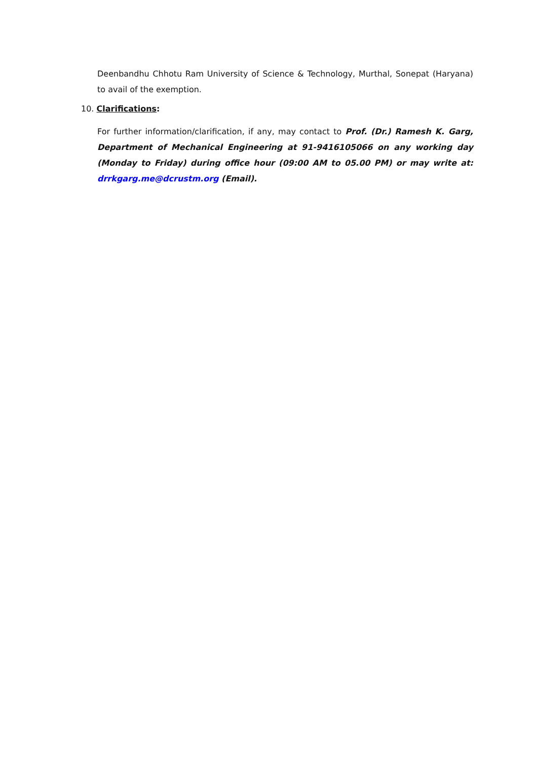Deenbandhu Chhotu Ram University of Science & Technology, Murthal, Sonepat (Haryana) to avail of the exemption.
10. Clarifications:
For further information/clarification, if any, may contact to Prof. (Dr.) Ramesh K. Garg, Department of Mechanical Engineering at 91-9416105066 on any working day (Monday to Friday) during office hour (09:00 AM to 05.00 PM) or may write at: drrkgarg.me@dcrustm.org (Email).